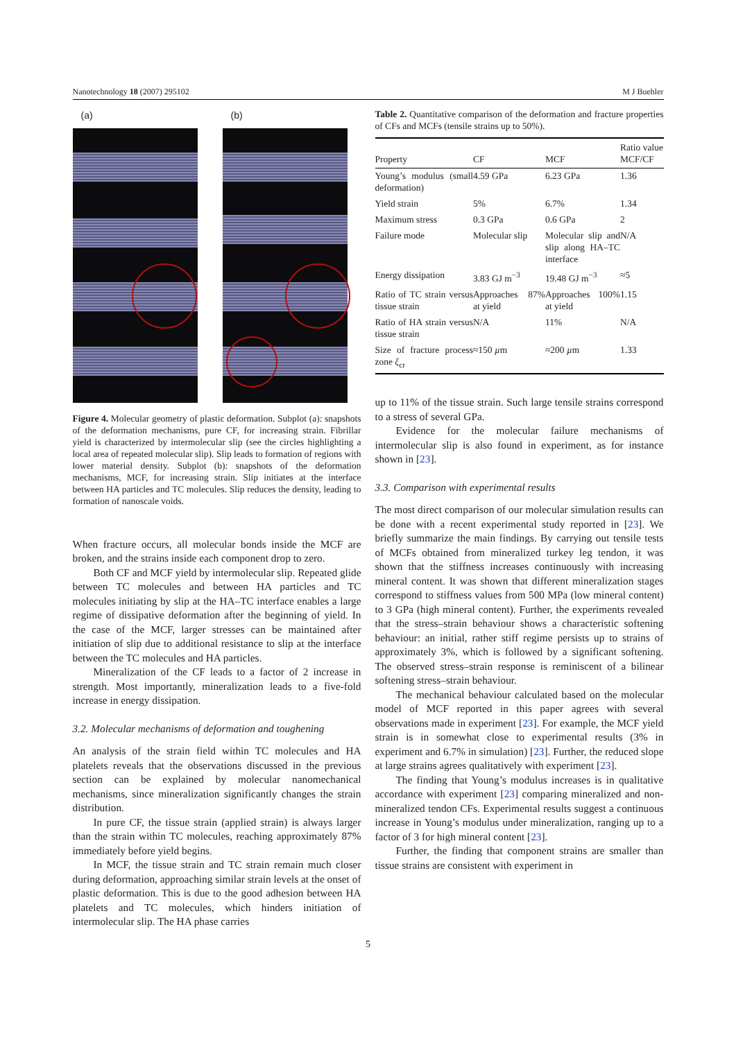Nanotechnology 18 (2007) 295102 M J Buehler
(a) (b)
Figure 4. Molecular geometry of plastic deformation. Subplot (a): snapshots of the deformation mechanisms, pure CF, for increasing strain. Fibrillar yield is characterized by intermolecular slip (see the circles highlighting a local area of repeated molecular slip). Slip leads to formation of regions with lower material density. Subplot (b): snapshots of the deformation mechanisms, MCF, for increasing strain. Slip initiates at the interface between HA particles and TC molecules. Slip reduces the density, leading to formation of nanoscale voids.
When fracture occurs, all molecular bonds inside the MCF are broken, and the strains inside each component drop to zero.
Both CF and MCF yield by intermolecular slip. Repeated glide between TC molecules and between HA particles and TC molecules initiating by slip at the HA–TC interface enables a large regime of dissipative deformation after the beginning of yield. In the case of the MCF, larger stresses can be maintained after initiation of slip due to additional resistance to slip at the interface between the TC molecules and HA particles.
Mineralization of the CF leads to a factor of 2 increase in strength. Most importantly, mineralization leads to a five-fold increase in energy dissipation.
3.2. Molecular mechanisms of deformation and toughening
An analysis of the strain field within TC molecules and HA platelets reveals that the observations discussed in the previous section can be explained by molecular nanomechanical mechanisms, since mineralization significantly changes the strain distribution.
In pure CF, the tissue strain (applied strain) is always larger than the strain within TC molecules, reaching approximately 87% immediately before yield begins.
In MCF, the tissue strain and TC strain remain much closer during deformation, approaching similar strain levels at the onset of plastic deformation. This is due to the good adhesion between HA platelets and TC molecules, which hinders initiation of intermolecular slip. The HA phase carries
Table 2. Quantitative comparison of the deformation and fracture properties of CFs and MCFs (tensile strains up to 50%).
| Property | CF | MCF | Ratio value MCF/CF |
| --- | --- | --- | --- |
| Young’s modulus (small deformation) | 4.59 GPa | 6.23 GPa | 1.36 |
| Yield strain | 5% | 6.7% | 1.34 |
| Maximum stress | 0.3 GPa | 0.6 GPa | 2 |
| Failure mode | Molecular slip | Molecular slip and slip along HA–TC interface | N/A |
| Energy dissipation | 3.83 GJ m<sup>−3</sup> | 19.48 GJ m<sup>−3</sup> | ≈5 |
| Ratio of TC strain versus tissue strain | Approaches 87% at yield | Approaches 100% at yield | 1.15 |
| Ratio of HA strain versus tissue strain | N/A | 11% | N/A |
| Size of fracture process zone ξ<sub>cr</sub> | ≈150 µ m | ≈200 µ m | 1.33 |
up to 11% of the tissue strain. Such large tensile strains correspond to a stress of several GPa.
Evidence for the molecular failure mechanisms of intermolecular slip is also found in experiment, as for instance shown in [23].
3.3. Comparison with experimental results
The most direct comparison of our molecular simulation results can be done with a recent experimental study reported in [23]. We briefly summarize the main findings. By carrying out tensile tests of MCFs obtained from mineralized turkey leg tendon, it was shown that the stiffness increases continuously with increasing mineral content. It was shown that different mineralization stages correspond to stiffness values from 500 MPa (low mineral content) to 3 GPa (high mineral content). Further, the experiments revealed that the stress–strain behaviour shows a characteristic softening behaviour: an initial, rather stiff regime persists up to strains of approximately 3%, which is followed by a significant softening. The observed stress–strain response is reminiscent of a bilinear softening stress–strain behaviour.
The mechanical behaviour calculated based on the molecular model of MCF reported in this paper agrees with several observations made in experiment [23]. For example, the MCF yield strain is in somewhat close to experimental results (3% in experiment and 6.7% in simulation) [23]. Further, the reduced slope at large strains agrees qualitatively with experiment [23].
The finding that Young’s modulus increases is in qualitative accordance with experiment [23] comparing mineralized and non-mineralized tendon CFs. Experimental results suggest a continuous increase in Young’s modulus under mineralization, ranging up to a factor of 3 for high mineral content [23].
Further, the finding that component strains are smaller than tissue strains are consistent with experiment in
5